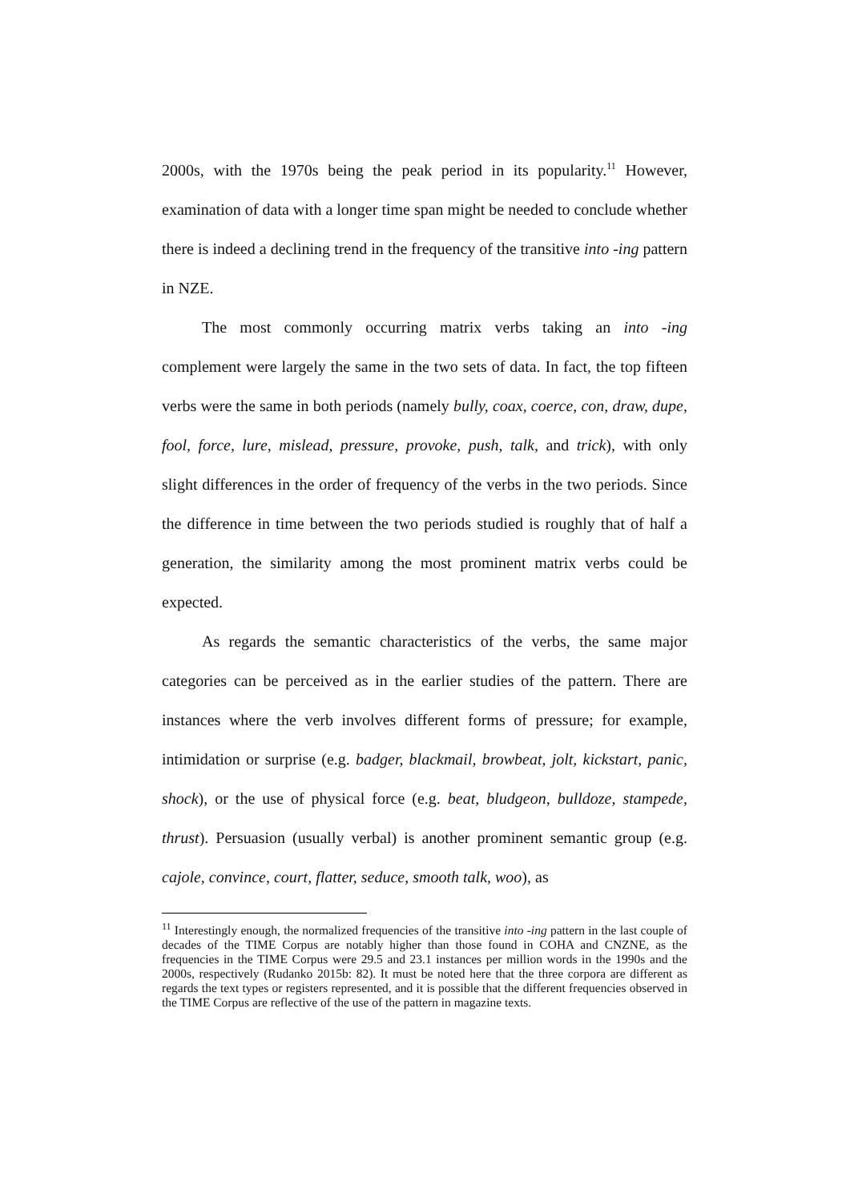2000s, with the 1970s being the peak period in its popularity.<sup>11</sup> However, examination of data with a longer time span might be needed to conclude whether there is indeed a declining trend in the frequency of the transitive into -ing pattern in NZE.
The most commonly occurring matrix verbs taking an into -ing complement were largely the same in the two sets of data. In fact, the top fifteen verbs were the same in both periods (namely bully, coax, coerce, con, draw, dupe, fool, force, lure, mislead, pressure, provoke, push, talk, and trick), with only slight differences in the order of frequency of the verbs in the two periods. Since the difference in time between the two periods studied is roughly that of half a generation, the similarity among the most prominent matrix verbs could be expected.
As regards the semantic characteristics of the verbs, the same major categories can be perceived as in the earlier studies of the pattern. There are instances where the verb involves different forms of pressure; for example, intimidation or surprise (e.g. badger, blackmail, browbeat, jolt, kickstart, panic, shock), or the use of physical force (e.g. beat, bludgeon, bulldoze, stampede, thrust). Persuasion (usually verbal) is another prominent semantic group (e.g. cajole, convince, court, flatter, seduce, smooth talk, woo), as
<sup>11</sup> Interestingly enough, the normalized frequencies of the transitive into -ing pattern in the last couple of decades of the TIME Corpus are notably higher than those found in COHA and CNZNE, as the frequencies in the TIME Corpus were 29.5 and 23.1 instances per million words in the 1990s and the 2000s, respectively (Rudanko 2015b: 82). It must be noted here that the three corpora are different as regards the text types or registers represented, and it is possible that the different frequencies observed in the TIME Corpus are reflective of the use of the pattern in magazine texts.